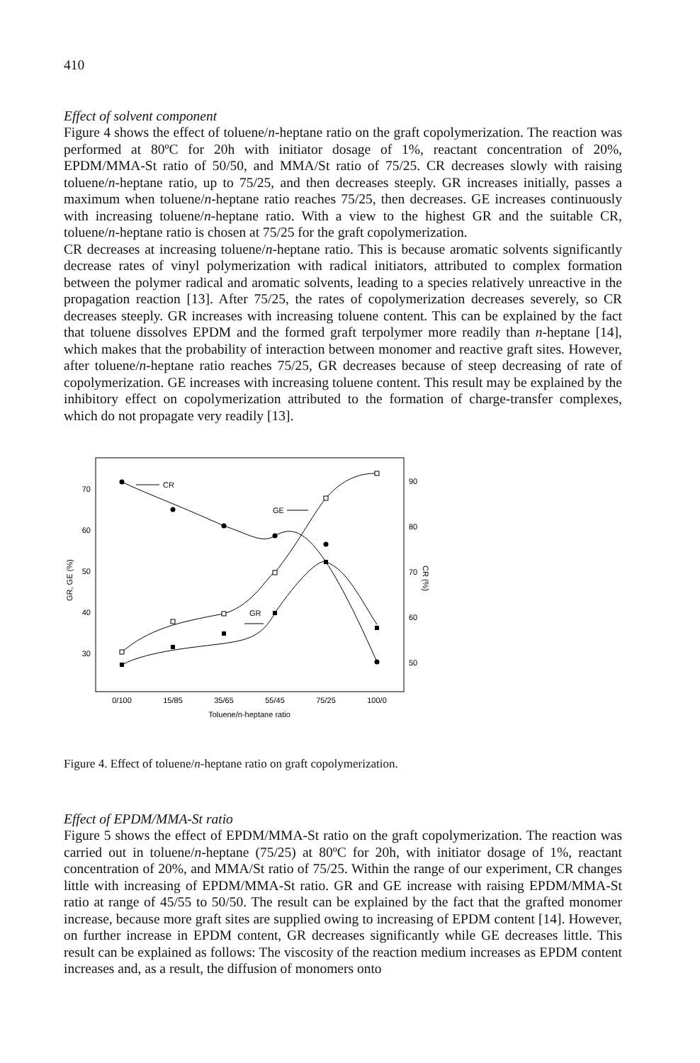410
Effect of solvent component
Figure 4 shows the effect of toluene/n-heptane ratio on the graft copolymerization. The reaction was performed at 80ºC for 20h with initiator dosage of 1%, reactant concentration of 20%, EPDM/MMA-St ratio of 50/50, and MMA/St ratio of 75/25. CR decreases slowly with raising toluene/n-heptane ratio, up to 75/25, and then decreases steeply. GR increases initially, passes a maximum when toluene/n-heptane ratio reaches 75/25, then decreases. GE increases continuously with increasing toluene/n-heptane ratio. With a view to the highest GR and the suitable CR, toluene/n-heptane ratio is chosen at 75/25 for the graft copolymerization.
CR decreases at increasing toluene/n-heptane ratio. This is because aromatic solvents significantly decrease rates of vinyl polymerization with radical initiators, attributed to complex formation between the polymer radical and aromatic solvents, leading to a species relatively unreactive in the propagation reaction [13]. After 75/25, the rates of copolymerization decreases severely, so CR decreases steeply. GR increases with increasing toluene content. This can be explained by the fact that toluene dissolves EPDM and the formed graft terpolymer more readily than n-heptane [14], which makes that the probability of interaction between monomer and reactive graft sites. However, after toluene/n-heptane ratio reaches 75/25, GR decreases because of steep decreasing of rate of copolymerization. GE increases with increasing toluene content. This result may be explained by the inhibitory effect on copolymerization attributed to the formation of charge-transfer complexes, which do not propagate very readily [13].
70
60
50
40
30
90
80
70
60
50
0/100
15/85
35/65
55/45
75/25
100/0
Toluene/n-heptane ratio
GR, GE (%)
CR (%)
CR
GE
GR
Figure 4. Effect of toluene/n-heptane ratio on graft copolymerization.
Effect of EPDM/MMA-St ratio
Figure 5 shows the effect of EPDM/MMA-St ratio on the graft copolymerization. The reaction was carried out in toluene/n-heptane (75/25) at 80ºC for 20h, with initiator dosage of 1%, reactant concentration of 20%, and MMA/St ratio of 75/25. Within the range of our experiment, CR changes little with increasing of EPDM/MMA-St ratio. GR and GE increase with raising EPDM/MMA-St ratio at range of 45/55 to 50/50. The result can be explained by the fact that the grafted monomer increase, because more graft sites are supplied owing to increasing of EPDM content [14]. However, on further increase in EPDM content, GR decreases significantly while GE decreases little. This result can be explained as follows: The viscosity of the reaction medium increases as EPDM content increases and, as a result, the diffusion of monomers onto